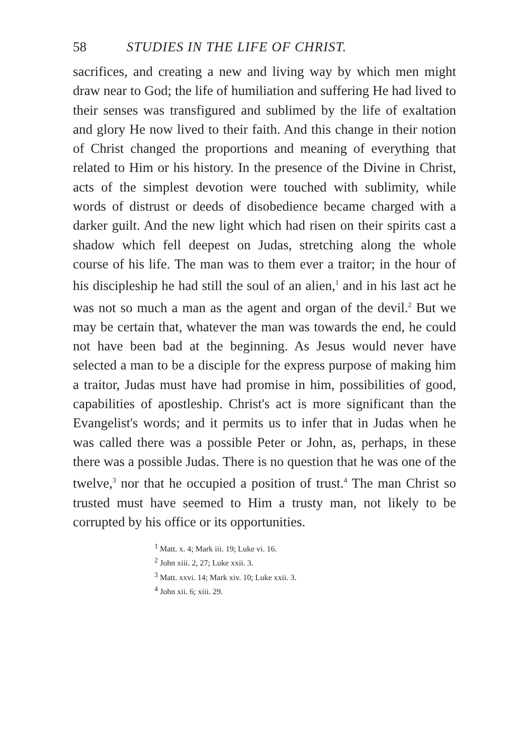58 STUDIES IN THE LIFE OF CHRIST.
sacrifices, and creating a new and living way by which men might draw near to God; the life of humiliation and suffering He had lived to their senses was transfigured and sublimed by the life of exaltation and glory He now lived to their faith. And this change in their notion of Christ changed the proportions and meaning of everything that related to Him or his history. In the presence of the Divine in Christ, acts of the simplest devotion were touched with sublimity, while words of distrust or deeds of disobedience became charged with a darker guilt. And the new light which had risen on their spirits cast a shadow which fell deepest on Judas, stretching along the whole course of his life. The man was to them ever a traitor; in the hour of his discipleship he had still the soul of an alien,<sup>1</sup> and in his last act he was not so much a man as the agent and organ of the devil.<sup>2</sup> But we may be certain that, whatever the man was towards the end, he could not have been bad at the beginning. As Jesus would never have selected a man to be a disciple for the express purpose of making him a traitor, Judas must have had promise in him, possibilities of good, capabilities of apostleship. Christ's act is more significant than the Evangelist's words; and it permits us to infer that in Judas when he was called there was a possible Peter or John, as, perhaps, in these there was a possible Judas. There is no question that he was one of the twelve,<sup>3</sup> nor that he occupied a position of trust.<sup>4</sup> The man Christ so trusted must have seemed to Him a trusty man, not likely to be corrupted by his office or its opportunities.
<sup>1</sup> Matt. x. 4; Mark iii. 19; Luke vi. 16.
<sup>2</sup> John xiii. 2, 27; Luke xxii. 3.
<sup>3</sup> Matt. xxvi. 14; Mark xiv. 10; Luke xxii. 3.
<sup>4</sup> John xii. 6; xiii. 29.